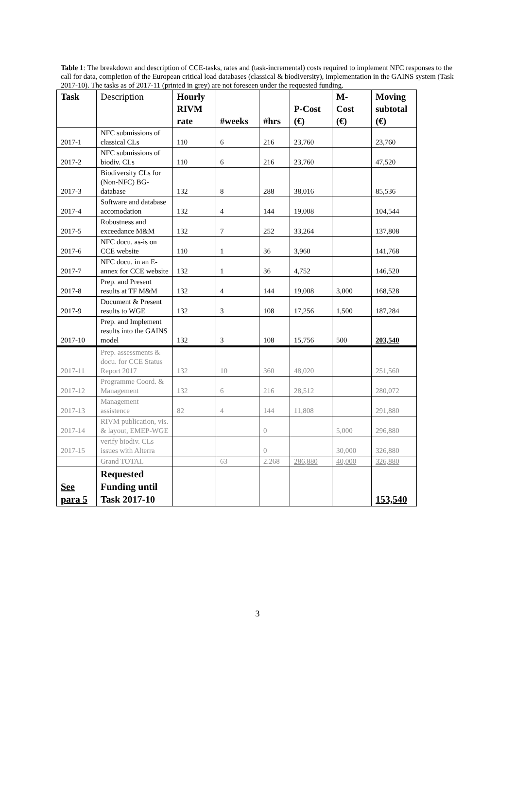Table 1: The breakdown and description of CCE-tasks, rates and (task-incremental) costs required to implement NFC responses to the call for data, completion of the European critical load databases (classical & biodiversity), implementation in the GAINS system (Task 2017-10). The tasks as of 2017-11 (printed in grey) are not foreseen under the requested funding.
| Task | Description | Hourly RIVM rate | #weeks | #hrs | P-Cost (€) | M- Cost (€) | Moving subtotal (€) |
| --- | --- | --- | --- | --- | --- | --- | --- |
| 2017-1 | NFC submissions of classical CLs | 110 | 6 | 216 | 23,760 | | 23,760 |
| 2017-2 | NFC submissions of biodiv. CLs | 110 | 6 | 216 | 23,760 | | 47,520 |
| 2017-3 | Biodiversity CLs for (Non-NFC) BG- database | 132 | 8 | 288 | 38,016 | | 85,536 |
| 2017-4 | Software and database accomodation | 132 | 4 | 144 | 19,008 | | 104,544 |
| 2017-5 | Robustness and exceedance M&M | 132 | 7 | 252 | 33,264 | | 137,808 |
| 2017-6 | NFC docu. as-is on CCE website | 110 | 1 | 36 | 3,960 | | 141,768 |
| 2017-7 | NFC docu. in an E-annex for CCE website | 132 | 1 | 36 | 4,752 | | 146,520 |
| 2017-8 | Prep. and Present results at TF M&M | 132 | 4 | 144 | 19,008 | 3,000 | 168,528 |
| 2017-9 | Document & Present results to WGE | 132 | 3 | 108 | 17,256 | 1,500 | 187,284 |
| 2017-10 | Prep. and Implement results into the GAINS model | 132 | 3 | 108 | 15,756 | 500 | 203,540 |
| 2017-11 | Prep. assessments & docu. for CCE Status Report 2017 | 132 | 10 | 360 | 48,020 | | 251,560 |
| 2017-12 | Programme Coord. & Management | 132 | 6 | 216 | 28,512 | | 280,072 |
| 2017-13 | Management assistence | 82 | 4 | 144 | 11,808 | | 291,880 |
| 2017-14 | RIVM publication, vis. & layout, EMEP-WGE | | | 0 | | 5,000 | 296,880 |
| 2017-15 | verify biodiv. CLs issues with Alterra | | | 0 | | 30,000 | 326,880 |
| | Grand TOTAL | | 63 | 2.268 | 286,880 | 40,000 | 326,880 |
| See para 5 | Requested Funding until Task 2017-10 | | | | | | 153,540 |
3